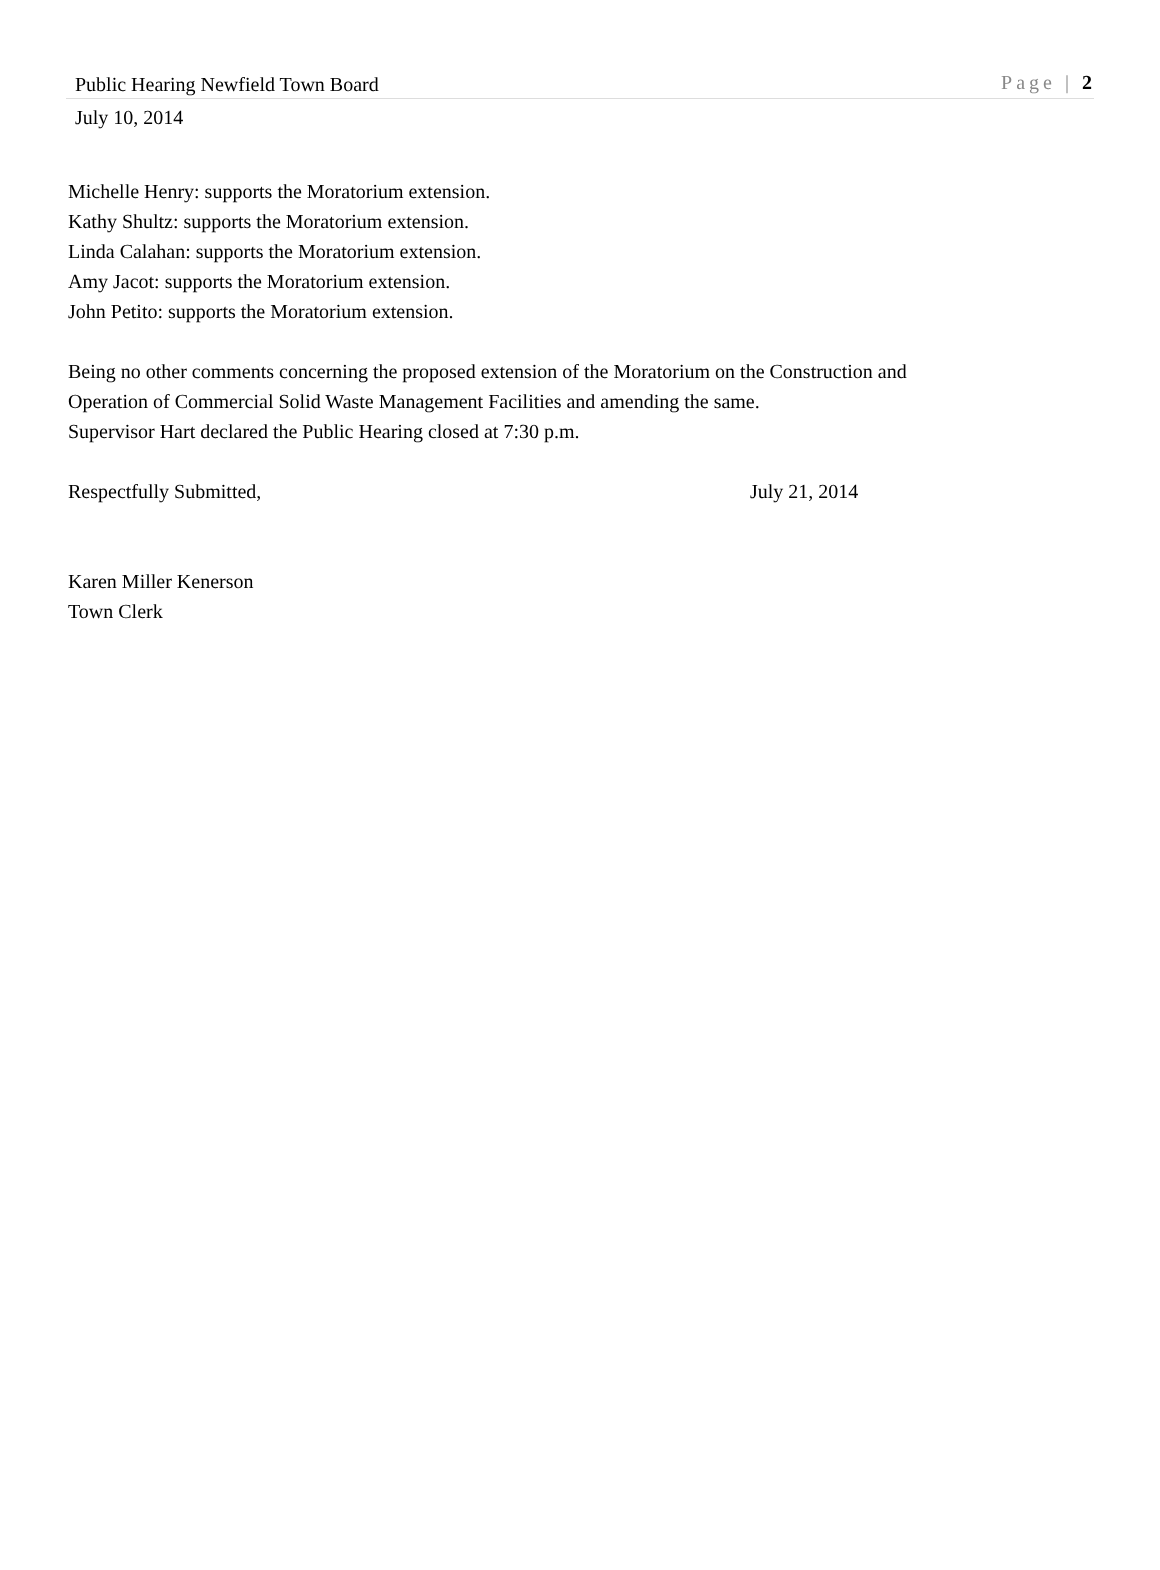Public Hearing Newfield Town Board Page | 2
July 10, 2014
Michelle Henry: supports the Moratorium extension.
Kathy Shultz: supports the Moratorium extension.
Linda Calahan: supports the Moratorium extension.
Amy Jacot: supports the Moratorium extension.
John Petito: supports the Moratorium extension.
Being no other comments concerning the proposed extension of the Moratorium on the Construction and
Operation of Commercial Solid Waste Management Facilities and amending the same.
Supervisor Hart declared the Public Hearing closed at 7:30 p.m.
Respectfully Submitted, July 21, 2014
Karen Miller Kenerson
Town Clerk